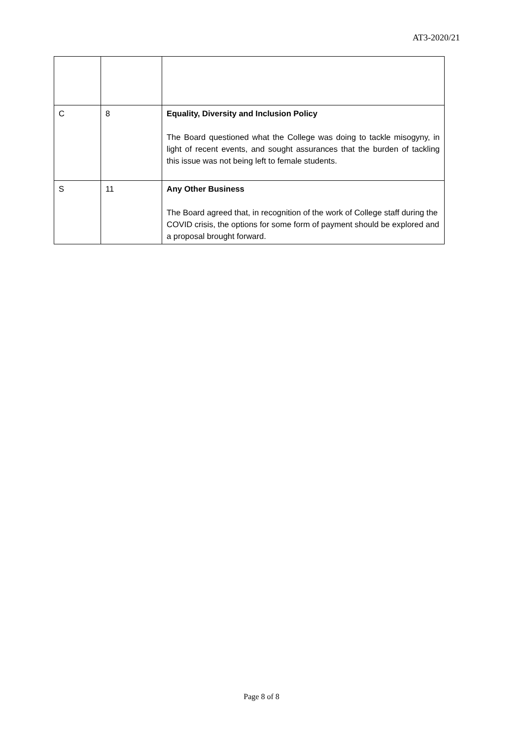AT3-2020/21
| C | 8 | Equality, Diversity and Inclusion Policy The Board questioned what the College was doing to tackle misogyny, in light of recent events, and sought assurances that the burden of tackling this issue was not being left to female students. |
| S | 11 | Any Other Business The Board agreed that, in recognition of the work of College staff during the COVID crisis, the options for some form of payment should be explored and a proposal brought forward. |
Page 8 of 8